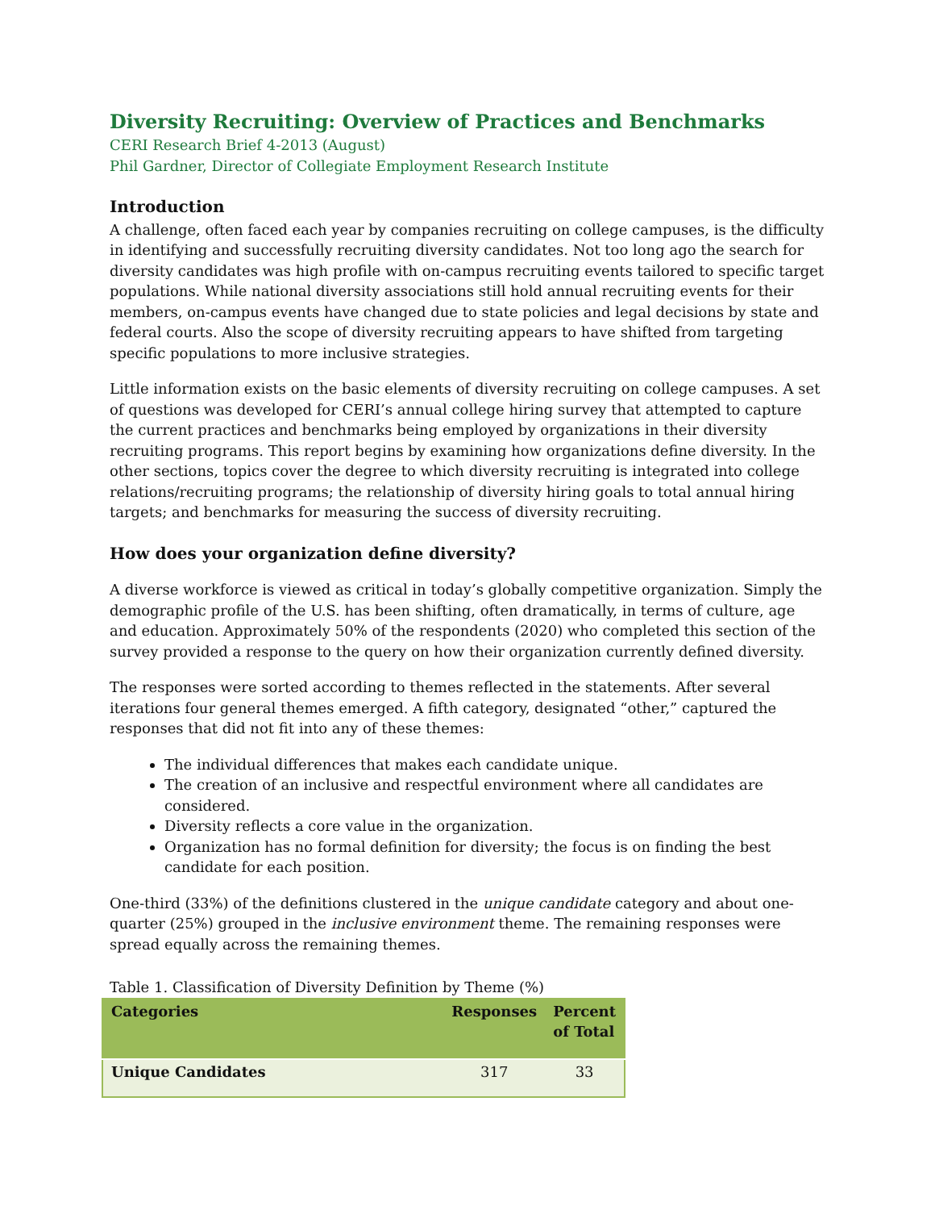Diversity Recruiting: Overview of Practices and Benchmarks
CERI Research Brief 4-2013 (August)
Phil Gardner, Director of Collegiate Employment Research Institute
Introduction
A challenge, often faced each year by companies recruiting on college campuses, is the difficulty in identifying and successfully recruiting diversity candidates. Not too long ago the search for diversity candidates was high profile with on-campus recruiting events tailored to specific target populations. While national diversity associations still hold annual recruiting events for their members, on-campus events have changed due to state policies and legal decisions by state and federal courts. Also the scope of diversity recruiting appears to have shifted from targeting specific populations to more inclusive strategies.
Little information exists on the basic elements of diversity recruiting on college campuses. A set of questions was developed for CERI’s annual college hiring survey that attempted to capture the current practices and benchmarks being employed by organizations in their diversity recruiting programs. This report begins by examining how organizations define diversity. In the other sections, topics cover the degree to which diversity recruiting is integrated into college relations/recruiting programs; the relationship of diversity hiring goals to total annual hiring targets; and benchmarks for measuring the success of diversity recruiting.
How does your organization define diversity?
A diverse workforce is viewed as critical in today’s globally competitive organization. Simply the demographic profile of the U.S. has been shifting, often dramatically, in terms of culture, age and education. Approximately 50% of the respondents (2020) who completed this section of the survey provided a response to the query on how their organization currently defined diversity.
The responses were sorted according to themes reflected in the statements. After several iterations four general themes emerged. A fifth category, designated “other,” captured the responses that did not fit into any of these themes:
The individual differences that makes each candidate unique.
The creation of an inclusive and respectful environment where all candidates are considered.
Diversity reflects a core value in the organization.
Organization has no formal definition for diversity; the focus is on finding the best candidate for each position.
One-third (33%) of the definitions clustered in the unique candidate category and about one-quarter (25%) grouped in the inclusive environment theme. The remaining responses were spread equally across the remaining themes.
Table 1. Classification of Diversity Definition by Theme (%)
| Categories | Responses | Percent of Total |
| --- | --- | --- |
| Unique Candidates | 317 | 33 |